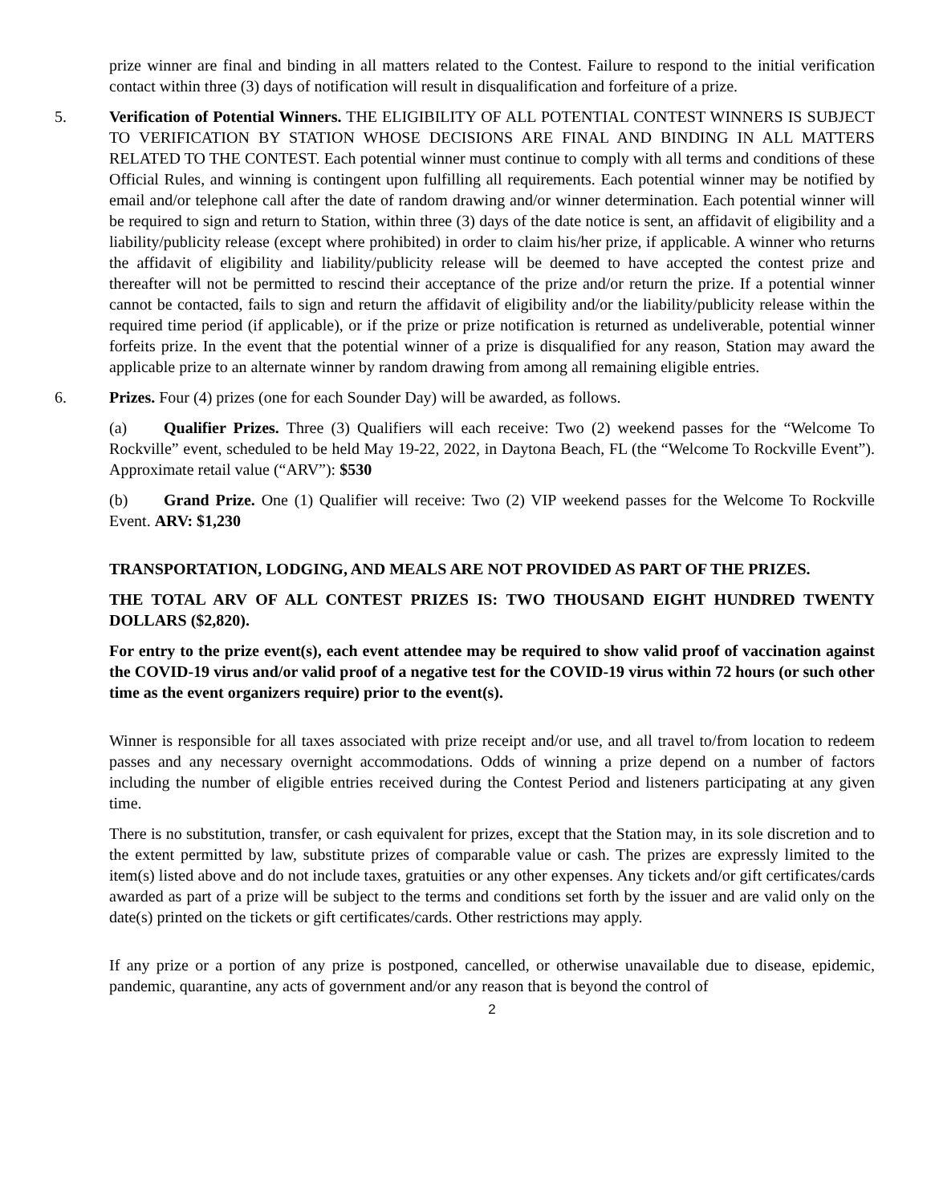prize winner are final and binding in all matters related to the Contest. Failure to respond to the initial verification contact within three (3) days of notification will result in disqualification and forfeiture of a prize.
5. Verification of Potential Winners. THE ELIGIBILITY OF ALL POTENTIAL CONTEST WINNERS IS SUBJECT TO VERIFICATION BY STATION WHOSE DECISIONS ARE FINAL AND BINDING IN ALL MATTERS RELATED TO THE CONTEST. Each potential winner must continue to comply with all terms and conditions of these Official Rules, and winning is contingent upon fulfilling all requirements. Each potential winner may be notified by email and/or telephone call after the date of random drawing and/or winner determination. Each potential winner will be required to sign and return to Station, within three (3) days of the date notice is sent, an affidavit of eligibility and a liability/publicity release (except where prohibited) in order to claim his/her prize, if applicable. A winner who returns the affidavit of eligibility and liability/publicity release will be deemed to have accepted the contest prize and thereafter will not be permitted to rescind their acceptance of the prize and/or return the prize. If a potential winner cannot be contacted, fails to sign and return the affidavit of eligibility and/or the liability/publicity release within the required time period (if applicable), or if the prize or prize notification is returned as undeliverable, potential winner forfeits prize. In the event that the potential winner of a prize is disqualified for any reason, Station may award the applicable prize to an alternate winner by random drawing from among all remaining eligible entries.
6. Prizes. Four (4) prizes (one for each Sounder Day) will be awarded, as follows.
(a) Qualifier Prizes. Three (3) Qualifiers will each receive: Two (2) weekend passes for the “Welcome To Rockville” event, scheduled to be held May 19-22, 2022, in Daytona Beach, FL (the “Welcome To Rockville Event”). Approximate retail value (“ARV”): $530
(b) Grand Prize. One (1) Qualifier will receive: Two (2) VIP weekend passes for the Welcome To Rockville Event. ARV: $1,230
TRANSPORTATION, LODGING, AND MEALS ARE NOT PROVIDED AS PART OF THE PRIZES.
THE TOTAL ARV OF ALL CONTEST PRIZES IS: TWO THOUSAND EIGHT HUNDRED TWENTY DOLLARS ($2,820).
For entry to the prize event(s), each event attendee may be required to show valid proof of vaccination against the COVID-19 virus and/or valid proof of a negative test for the COVID-19 virus within 72 hours (or such other time as the event organizers require) prior to the event(s).
Winner is responsible for all taxes associated with prize receipt and/or use, and all travel to/from location to redeem passes and any necessary overnight accommodations. Odds of winning a prize depend on a number of factors including the number of eligible entries received during the Contest Period and listeners participating at any given time.
There is no substitution, transfer, or cash equivalent for prizes, except that the Station may, in its sole discretion and to the extent permitted by law, substitute prizes of comparable value or cash. The prizes are expressly limited to the item(s) listed above and do not include taxes, gratuities or any other expenses. Any tickets and/or gift certificates/cards awarded as part of a prize will be subject to the terms and conditions set forth by the issuer and are valid only on the date(s) printed on the tickets or gift certificates/cards. Other restrictions may apply.
If any prize or a portion of any prize is postponed, cancelled, or otherwise unavailable due to disease, epidemic, pandemic, quarantine, any acts of government and/or any reason that is beyond the control of
2